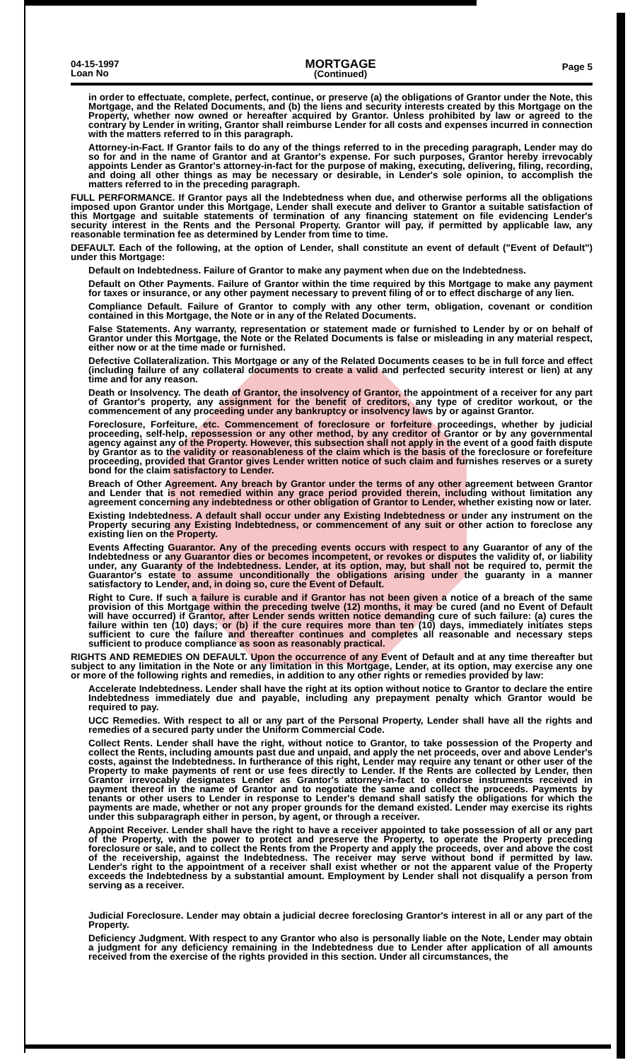04-15-1997
Loan No
MORTGAGE
(Continued)
Page 5
in order to effectuate, complete, perfect, continue, or preserve (a) the obligations of Grantor under the Note, this Mortgage, and the Related Documents, and (b) the liens and security interests created by this Mortgage on the Property, whether now owned or hereafter acquired by Grantor. Unless prohibited by law or agreed to the contrary by Lender in writing, Grantor shall reimburse Lender for all costs and expenses incurred in connection with the matters referred to in this paragraph.
Attorney-in-Fact. If Grantor fails to do any of the things referred to in the preceding paragraph, Lender may do so for and in the name of Grantor and at Grantor's expense. For such purposes, Grantor hereby irrevocably appoints Lender as Grantor's attorney-in-fact for the purpose of making, executing, delivering, filing, recording, and doing all other things as may be necessary or desirable, in Lender's sole opinion, to accomplish the matters referred to in the preceding paragraph.
FULL PERFORMANCE. If Grantor pays all the Indebtedness when due, and otherwise performs all the obligations imposed upon Grantor under this Mortgage, Lender shall execute and deliver to Grantor a suitable satisfaction of this Mortgage and suitable statements of termination of any financing statement on file evidencing Lender's security interest in the Rents and the Personal Property. Grantor will pay, if permitted by applicable law, any reasonable termination fee as determined by Lender from time to time.
DEFAULT. Each of the following, at the option of Lender, shall constitute an event of default ("Event of Default") under this Mortgage:
Default on Indebtedness. Failure of Grantor to make any payment when due on the Indebtedness.
Default on Other Payments. Failure of Grantor within the time required by this Mortgage to make any payment for taxes or insurance, or any other payment necessary to prevent filing of or to effect discharge of any lien.
Compliance Default. Failure of Grantor to comply with any other term, obligation, covenant or condition contained in this Mortgage, the Note or in any of the Related Documents.
False Statements. Any warranty, representation or statement made or furnished to Lender by or on behalf of Grantor under this Mortgage, the Note or the Related Documents is false or misleading in any material respect, either now or at the time made or furnished.
Defective Collateralization. This Mortgage or any of the Related Documents ceases to be in full force and effect (including failure of any collateral documents to create a valid and perfected security interest or lien) at any time and for any reason.
Death or Insolvency. The death of Grantor, the insolvency of Grantor, the appointment of a receiver for any part of Grantor's property, any assignment for the benefit of creditors, any type of creditor workout, or the commencement of any proceeding under any bankruptcy or insolvency laws by or against Grantor.
Foreclosure, Forfeiture, etc. Commencement of foreclosure or forfeiture proceedings, whether by judicial proceeding, self-help, repossession or any other method, by any creditor of Grantor or by any governmental agency against any of the Property. However, this subsection shall not apply in the event of a good faith dispute by Grantor as to the validity or reasonableness of the claim which is the basis of the foreclosure or forefeiture proceeding, provided that Grantor gives Lender written notice of such claim and furnishes reserves or a surety bond for the claim satisfactory to Lender.
Breach of Other Agreement. Any breach by Grantor under the terms of any other agreement between Grantor and Lender that is not remedied within any grace period provided therein, including without limitation any agreement concerning any indebtedness or other obligation of Grantor to Lender, whether existing now or later.
Existing Indebtedness. A default shall occur under any Existing Indebtedness or under any instrument on the Property securing any Existing Indebtedness, or commencement of any suit or other action to foreclose any existing lien on the Property.
Events Affecting Guarantor. Any of the preceding events occurs with respect to any Guarantor of any of the Indebtedness or any Guarantor dies or becomes incompetent, or revokes or disputes the validity of, or liability under, any Guaranty of the Indebtedness. Lender, at its option, may, but shall not be required to, permit the Guarantor's estate to assume unconditionally the obligations arising under the guaranty in a manner satisfactory to Lender, and, in doing so, cure the Event of Default.
Right to Cure. If such a failure is curable and if Grantor has not been given a notice of a breach of the same provision of this Mortgage within the preceding twelve (12) months, it may be cured (and no Event of Default will have occurred) if Grantor, after Lender sends written notice demanding cure of such failure: (a) cures the failure within ten (10) days; or (b) if the cure requires more than ten (10) days, immediately initiates steps sufficient to cure the failure and thereafter continues and completes all reasonable and necessary steps sufficient to produce compliance as soon as reasonably practical.
RIGHTS AND REMEDIES ON DEFAULT. Upon the occurrence of any Event of Default and at any time thereafter but subject to any limitation in the Note or any limitation in this Mortgage, Lender, at its option, may exercise any one or more of the following rights and remedies, in addition to any other rights or remedies provided by law:
Accelerate Indebtedness. Lender shall have the right at its option without notice to Grantor to declare the entire Indebtedness immediately due and payable, including any prepayment penalty which Grantor would be required to pay.
UCC Remedies. With respect to all or any part of the Personal Property, Lender shall have all the rights and remedies of a secured party under the Uniform Commercial Code.
Collect Rents. Lender shall have the right, without notice to Grantor, to take possession of the Property and collect the Rents, including amounts past due and unpaid, and apply the net proceeds, over and above Lender's costs, against the Indebtedness. In furtherance of this right, Lender may require any tenant or other user of the Property to make payments of rent or use fees directly to Lender. If the Rents are collected by Lender, then Grantor irrevocably designates Lender as Grantor's attorney-in-fact to endorse instruments received in payment thereof in the name of Grantor and to negotiate the same and collect the proceeds. Payments by tenants or other users to Lender in response to Lender's demand shall satisfy the obligations for which the payments are made, whether or not any proper grounds for the demand existed. Lender may exercise its rights under this subparagraph either in person, by agent, or through a receiver.
Appoint Receiver. Lender shall have the right to have a receiver appointed to take possession of all or any part of the Property, with the power to protect and preserve the Property, to operate the Property preceding foreclosure or sale, and to collect the Rents from the Property and apply the proceeds, over and above the cost of the receivership, against the Indebtedness. The receiver may serve without bond if permitted by law. Lender's right to the appointment of a receiver shall exist whether or not the apparent value of the Property exceeds the Indebtedness by a substantial amount. Employment by Lender shall not disqualify a person from serving as a receiver.
Judicial Foreclosure. Lender may obtain a judicial decree foreclosing Grantor's interest in all or any part of the Property.
Deficiency Judgment. With respect to any Grantor who also is personally liable on the Note, Lender may obtain a judgment for any deficiency remaining in the Indebtedness due to Lender after application of all amounts received from the exercise of the rights provided in this section. Under all circumstances, the